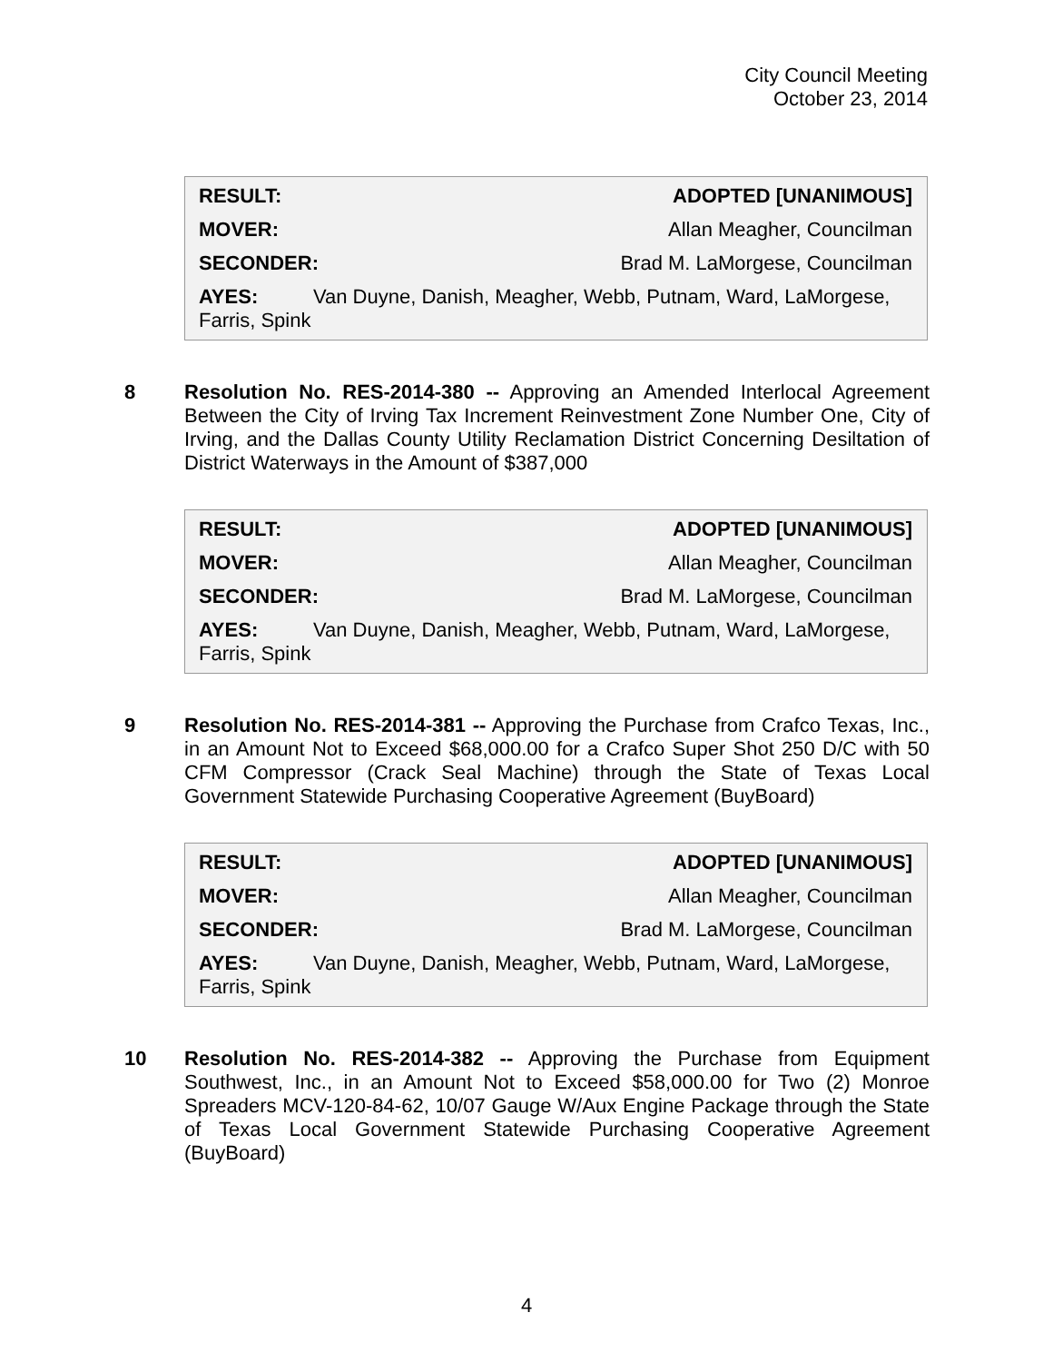City Council Meeting
October 23, 2014
RESULT: ADOPTED [UNANIMOUS]
MOVER: Allan Meagher, Councilman
SECONDER: Brad M. LaMorgese, Councilman
AYES: Van Duyne, Danish, Meagher, Webb, Putnam, Ward, LaMorgese, Farris, Spink
8 Resolution No. RES-2014-380 -- Approving an Amended Interlocal Agreement Between the City of Irving Tax Increment Reinvestment Zone Number One, City of Irving, and the Dallas County Utility Reclamation District Concerning Desiltation of District Waterways in the Amount of $387,000
RESULT: ADOPTED [UNANIMOUS]
MOVER: Allan Meagher, Councilman
SECONDER: Brad M. LaMorgese, Councilman
AYES: Van Duyne, Danish, Meagher, Webb, Putnam, Ward, LaMorgese, Farris, Spink
9 Resolution No. RES-2014-381 -- Approving the Purchase from Crafco Texas, Inc., in an Amount Not to Exceed $68,000.00 for a Crafco Super Shot 250 D/C with 50 CFM Compressor (Crack Seal Machine) through the State of Texas Local Government Statewide Purchasing Cooperative Agreement (BuyBoard)
RESULT: ADOPTED [UNANIMOUS]
MOVER: Allan Meagher, Councilman
SECONDER: Brad M. LaMorgese, Councilman
AYES: Van Duyne, Danish, Meagher, Webb, Putnam, Ward, LaMorgese, Farris, Spink
10 Resolution No. RES-2014-382 -- Approving the Purchase from Equipment Southwest, Inc., in an Amount Not to Exceed $58,000.00 for Two (2) Monroe Spreaders MCV-120-84-62, 10/07 Gauge W/Aux Engine Package through the State of Texas Local Government Statewide Purchasing Cooperative Agreement (BuyBoard)
4